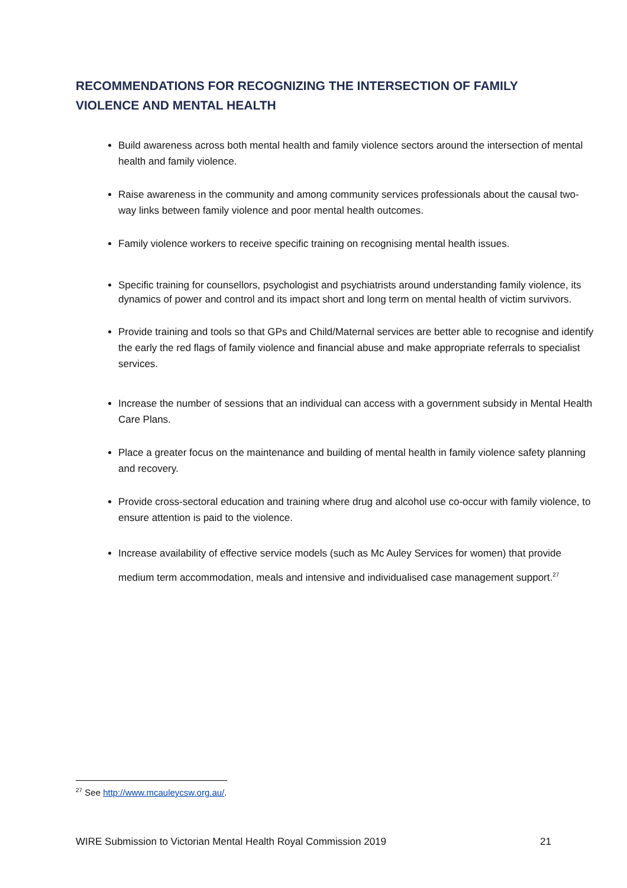RECOMMENDATIONS FOR RECOGNIZING THE INTERSECTION OF FAMILY VIOLENCE AND MENTAL HEALTH
Build awareness across both mental health and family violence sectors around the intersection of mental health and family violence.
Raise awareness in the community and among community services professionals about the causal two-way links between family violence and poor mental health outcomes.
Family violence workers to receive specific training on recognising mental health issues.
Specific training for counsellors, psychologist and psychiatrists around understanding family violence, its dynamics of power and control and its impact short and long term on mental health of victim survivors.
Provide training and tools so that GPs and Child/Maternal services are better able to recognise and identify the early the red flags of family violence and financial abuse and make appropriate referrals to specialist services.
Increase the number of sessions that an individual can access with a government subsidy in Mental Health Care Plans.
Place a greater focus on the maintenance and building of mental health in family violence safety planning and recovery.
Provide cross-sectoral education and training where drug and alcohol use co-occur with family violence, to ensure attention is paid to the violence.
Increase availability of effective service models (such as Mc Auley Services for women) that provide medium term accommodation, meals and intensive and individualised case management support.<sup>27</sup>
<sup>27</sup> See http://www.mcauleycsw.org.au/.
WIRE Submission to Victorian Mental Health Royal Commission 2019 21